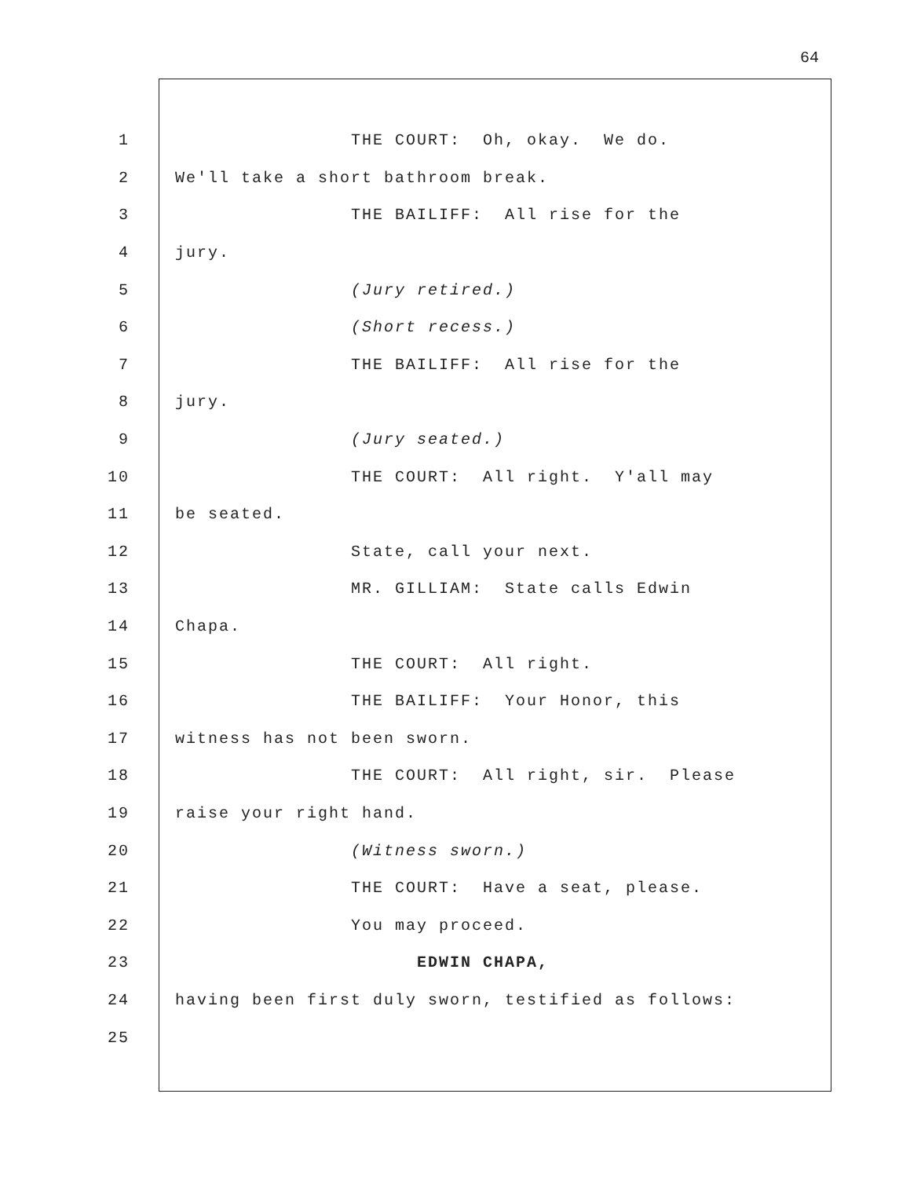64
1 THE COURT: Oh, okay. We do.
2 We'll take a short bathroom break.
3 THE BAILIFF: All rise for the
4 jury.
5 (Jury retired.)
6 (Short recess.)
7 THE BAILIFF: All rise for the
8 jury.
9 (Jury seated.)
10 THE COURT: All right. Y'all may
11 be seated.
12 State, call your next.
13 MR. GILLIAM: State calls Edwin
14 Chapa.
15 THE COURT: All right.
16 THE BAILIFF: Your Honor, this
17 witness has not been sworn.
18 THE COURT: All right, sir. Please
19 raise your right hand.
20 (Witness sworn.)
21 THE COURT: Have a seat, please.
22 You may proceed.
23 EDWIN CHAPA,
24 having been first duly sworn, testified as follows:
25